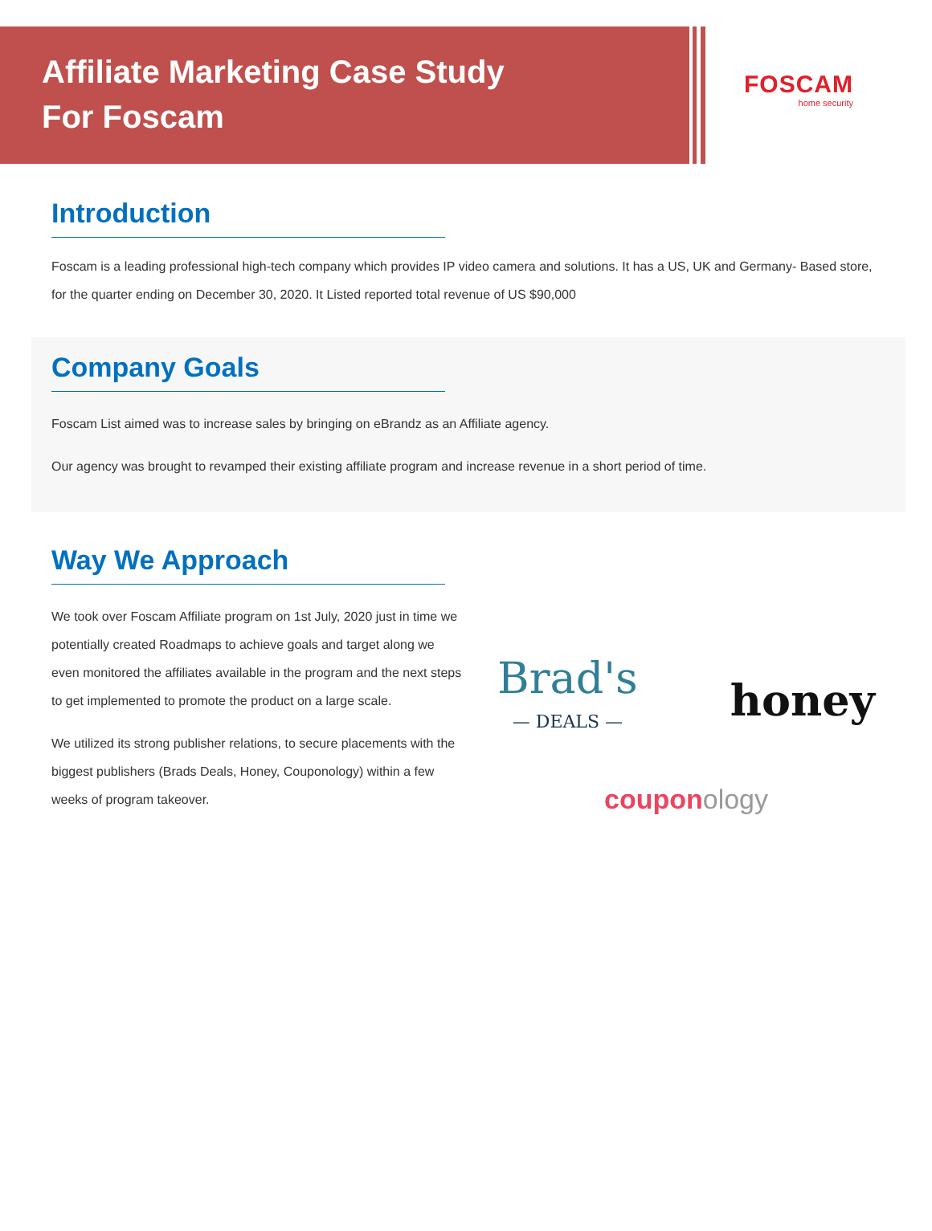Affiliate Marketing Case Study
For Foscam
FOSCAM
home security
Introduction
Foscam is a leading professional high-tech company which provides IP video camera and solutions. It has a US, UK and Germany- Based store, for the quarter ending on December 30, 2020. It Listed reported total revenue of US $90,000
Company Goals
Foscam List aimed was to increase sales by bringing on eBrandz as an Affiliate agency.
Our agency was brought to revamped their existing affiliate program and increase revenue in a short period of time.
Way We Approach
We took over Foscam Affiliate program on 1st July, 2020 just in time we potentially created Roadmaps to achieve goals and target along we even monitored the affiliates available in the program and the next steps to get implemented to promote the product on a large scale.
We utilized its strong publisher relations, to secure placements with the biggest publishers (Brads Deals, Honey, Couponology) within a few weeks of program takeover.
Brad's
— DEALS —
honey
couponology